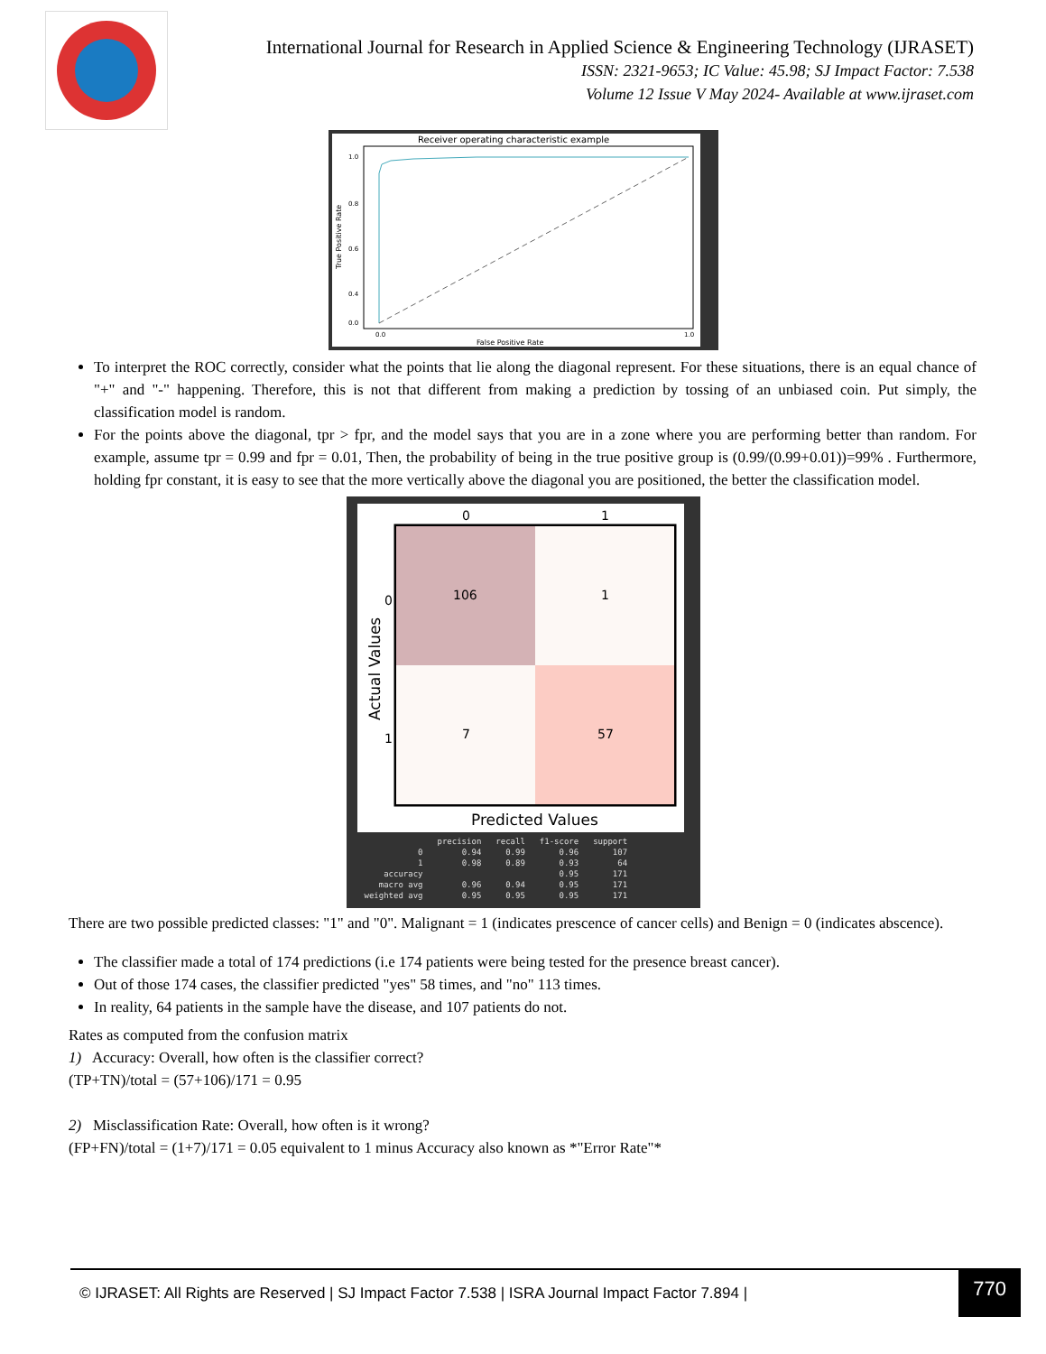International Journal for Research in Applied Science & Engineering Technology (IJRASET)
ISSN: 2321-9653; IC Value: 45.98; SJ Impact Factor: 7.538
Volume 12 Issue V May 2024- Available at www.ijraset.com
Receiver operating characteristic example
1.0
0.8
0.6
0.4
0.0
0.0
1.0
False Positive Rate
True Positive Rate
To interpret the ROC correctly, consider what the points that lie along the diagonal represent. For these situations, there is an equal chance of "+" and "-" happening. Therefore, this is not that different from making a prediction by tossing of an unbiased coin. Put simply, the classification model is random.
For the points above the diagonal, tpr > fpr, and the model says that you are in a zone where you are performing better than random. For example, assume tpr = 0.99 and fpr = 0.01, Then, the probability of being in the true positive group is (0.99/(0.99+0.01))=99% . Furthermore, holding fpr constant, it is easy to see that the more vertically above the diagonal you are positioned, the better the classification model.
0
1
0
1
106
1
7
57
Predicted Values
Actual Values
| | precision | recall | f1-score | support |
| --- | --- | --- | --- | --- |
| 0 | 0.94 | 0.99 | 0.96 | 107 |
| 1 | 0.98 | 0.89 | 0.93 | 64 |
| accuracy | | | 0.95 | 171 |
| macro avg | 0.96 | 0.94 | 0.95 | 171 |
| weighted avg | 0.95 | 0.95 | 0.95 | 171 |
There are two possible predicted classes: "1" and "0". Malignant = 1 (indicates prescence of cancer cells) and Benign = 0 (indicates abscence).
The classifier made a total of 174 predictions (i.e 174 patients were being tested for the presence breast cancer).
Out of those 174 cases, the classifier predicted "yes" 58 times, and "no" 113 times.
In reality, 64 patients in the sample have the disease, and 107 patients do not.
Rates as computed from the confusion matrix
1) Accuracy: Overall, how often is the classifier correct?
(TP+TN)/total = (57+106)/171 = 0.95
2) Misclassification Rate: Overall, how often is it wrong?
(FP+FN)/total = (1+7)/171 = 0.05 equivalent to 1 minus Accuracy also known as *"Error Rate"*
© IJRASET: All Rights are Reserved | SJ Impact Factor 7.538 | ISRA Journal Impact Factor 7.894 | 770